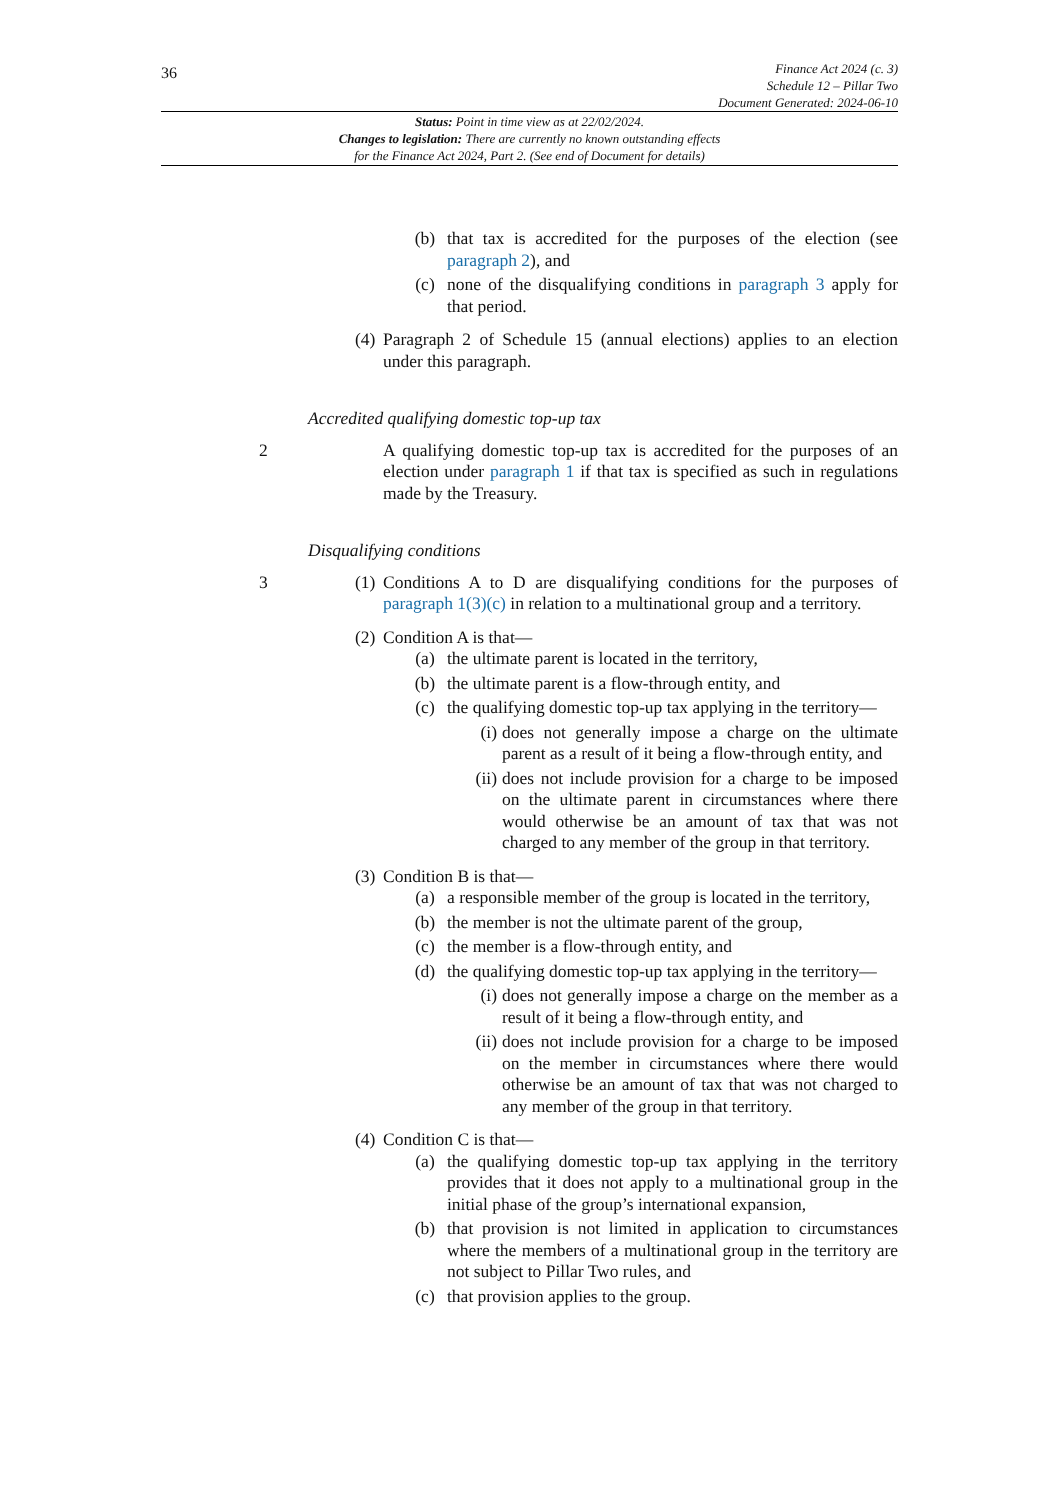36
Finance Act 2024 (c. 3)
Schedule 12 – Pillar Two
Document Generated: 2024-06-10
Status: Point in time view as at 22/02/2024.
Changes to legislation: There are currently no known outstanding effects
for the Finance Act 2024, Part 2. (See end of Document for details)
(b) that tax is accredited for the purposes of the election (see paragraph 2), and
(c) none of the disqualifying conditions in paragraph 3 apply for that period.
(4)
Paragraph 2 of Schedule 15 (annual elections) applies to an election under this paragraph.
Accredited qualifying domestic top-up tax
2 A qualifying domestic top-up tax is accredited for the purposes of an election under paragraph 1 if that tax is specified as such in regulations made by the Treasury.
Disqualifying conditions
3 (1)
Conditions A to D are disqualifying conditions for the purposes of paragraph 1(3)(c) in relation to a multinational group and a territory.
(2)
Condition A is that—
(a) the ultimate parent is located in the territory,
(b) the ultimate parent is a flow-through entity, and
(c) the qualifying domestic top-up tax applying in the territory—
(i)
does not generally impose a charge on the ultimate parent as a result of it being a flow-through entity, and
(ii)
does not include provision for a charge to be imposed on the ultimate parent in circumstances where there would otherwise be an amount of tax that was not charged to any member of the group in that territory.
(3)
Condition B is that—
(a) a responsible member of the group is located in the territory,
(b) the member is not the ultimate parent of the group,
(c) the member is a flow-through entity, and
(d) the qualifying domestic top-up tax applying in the territory—
(i)
does not generally impose a charge on the member as a result of it being a flow-through entity, and
(ii)
does not include provision for a charge to be imposed on the member in circumstances where there would otherwise be an amount of tax that was not charged to any member of the group in that territory.
(4)
Condition C is that—
(a) the qualifying domestic top-up tax applying in the territory provides that it does not apply to a multinational group in the initial phase of the group’s international expansion,
(b) that provision is not limited in application to circumstances where the members of a multinational group in the territory are not subject to Pillar Two rules, and
(c) that provision applies to the group.